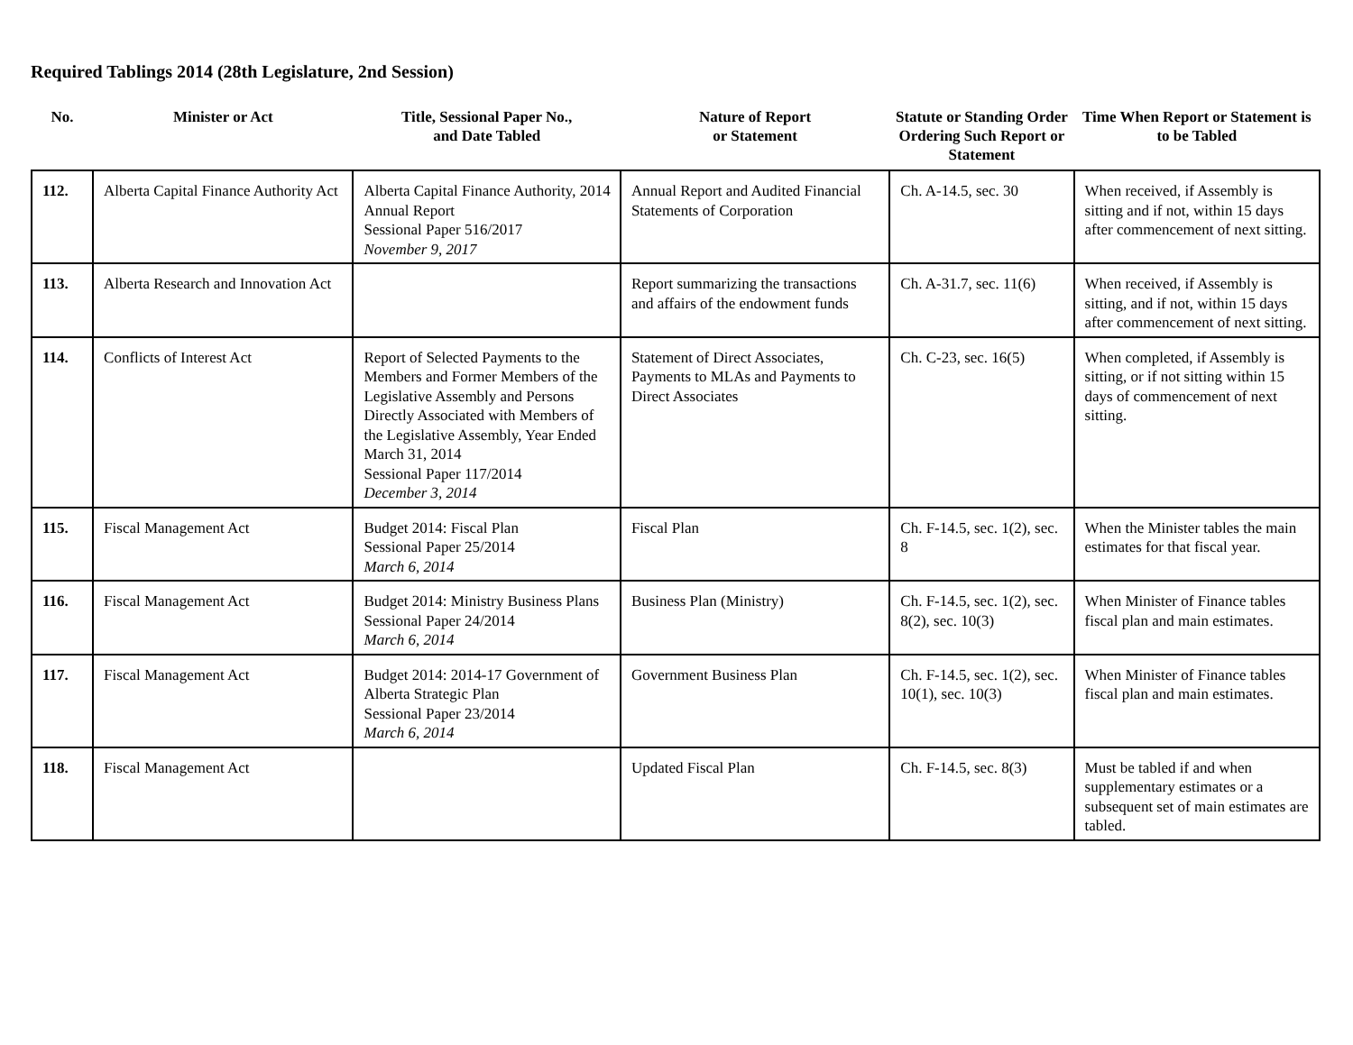Required Tablings 2014 (28th Legislature, 2nd Session)
| No. | Minister or Act | Title, Sessional Paper No., and Date Tabled | Nature of Report or Statement | Statute or Standing Order Ordering Such Report or Statement | Time When Report or Statement is to be Tabled |
| --- | --- | --- | --- | --- | --- |
| 112. | Alberta Capital Finance Authority Act | Alberta Capital Finance Authority, 2014 Annual Report Sessional Paper 516/2017 November 9, 2017 | Annual Report and Audited Financial Statements of Corporation | Ch. A-14.5, sec. 30 | When received, if Assembly is sitting and if not, within 15 days after commencement of next sitting. |
| 113. | Alberta Research and Innovation Act | | Report summarizing the transactions and affairs of the endowment funds | Ch. A-31.7, sec. 11(6) | When received, if Assembly is sitting, and if not, within 15 days after commencement of next sitting. |
| 114. | Conflicts of Interest Act | Report of Selected Payments to the Members and Former Members of the Legislative Assembly and Persons Directly Associated with Members of the Legislative Assembly, Year Ended March 31, 2014 Sessional Paper 117/2014 December 3, 2014 | Statement of Direct Associates, Payments to MLAs and Payments to Direct Associates | Ch. C-23, sec. 16(5) | When completed, if Assembly is sitting, or if not sitting within 15 days of commencement of next sitting. |
| 115. | Fiscal Management Act | Budget 2014: Fiscal Plan Sessional Paper 25/2014 March 6, 2014 | Fiscal Plan | Ch. F-14.5, sec. 1(2), sec. 8 | When the Minister tables the main estimates for that fiscal year. |
| 116. | Fiscal Management Act | Budget 2014: Ministry Business Plans Sessional Paper 24/2014 March 6, 2014 | Business Plan (Ministry) | Ch. F-14.5, sec. 1(2), sec. 8(2), sec. 10(3) | When Minister of Finance tables fiscal plan and main estimates. |
| 117. | Fiscal Management Act | Budget 2014: 2014-17 Government of Alberta Strategic Plan Sessional Paper 23/2014 March 6, 2014 | Government Business Plan | Ch. F-14.5, sec. 1(2), sec. 10(1), sec. 10(3) | When Minister of Finance tables fiscal plan and main estimates. |
| 118. | Fiscal Management Act | | Updated Fiscal Plan | Ch. F-14.5, sec. 8(3) | Must be tabled if and when supplementary estimates or a subsequent set of main estimates are tabled. |